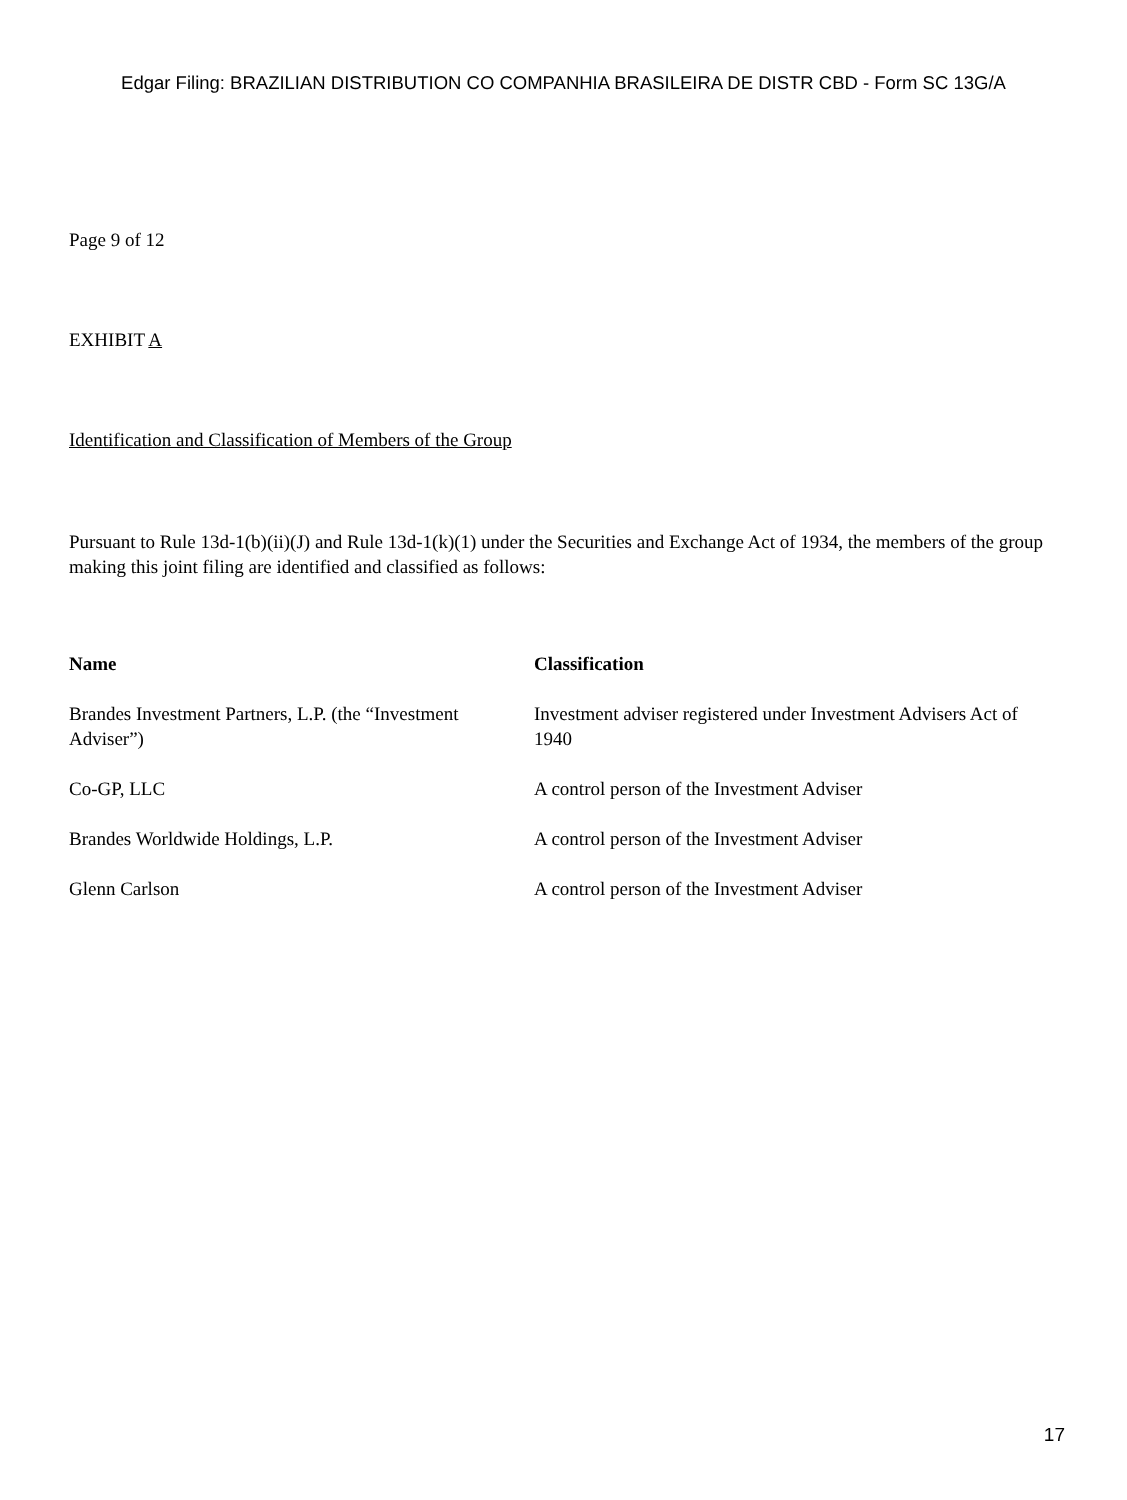Edgar Filing: BRAZILIAN DISTRIBUTION CO COMPANHIA BRASILEIRA DE DISTR CBD - Form SC 13G/A
Page 9 of 12
EXHIBIT A
Identification and Classification of Members of the Group
Pursuant to Rule 13d-1(b)(ii)(J) and Rule 13d-1(k)(1) under the Securities and Exchange Act of 1934, the members of the group making this joint filing are identified and classified as follows:
| Name | Classification |
| --- | --- |
| Brandes Investment Partners, L.P. (the “Investment Adviser”) | Investment adviser registered under Investment Advisers Act of 1940 |
| Co-GP, LLC | A control person of the Investment Adviser |
| Brandes Worldwide Holdings, L.P. | A control person of the Investment Adviser |
| Glenn Carlson | A control person of the Investment Adviser |
17